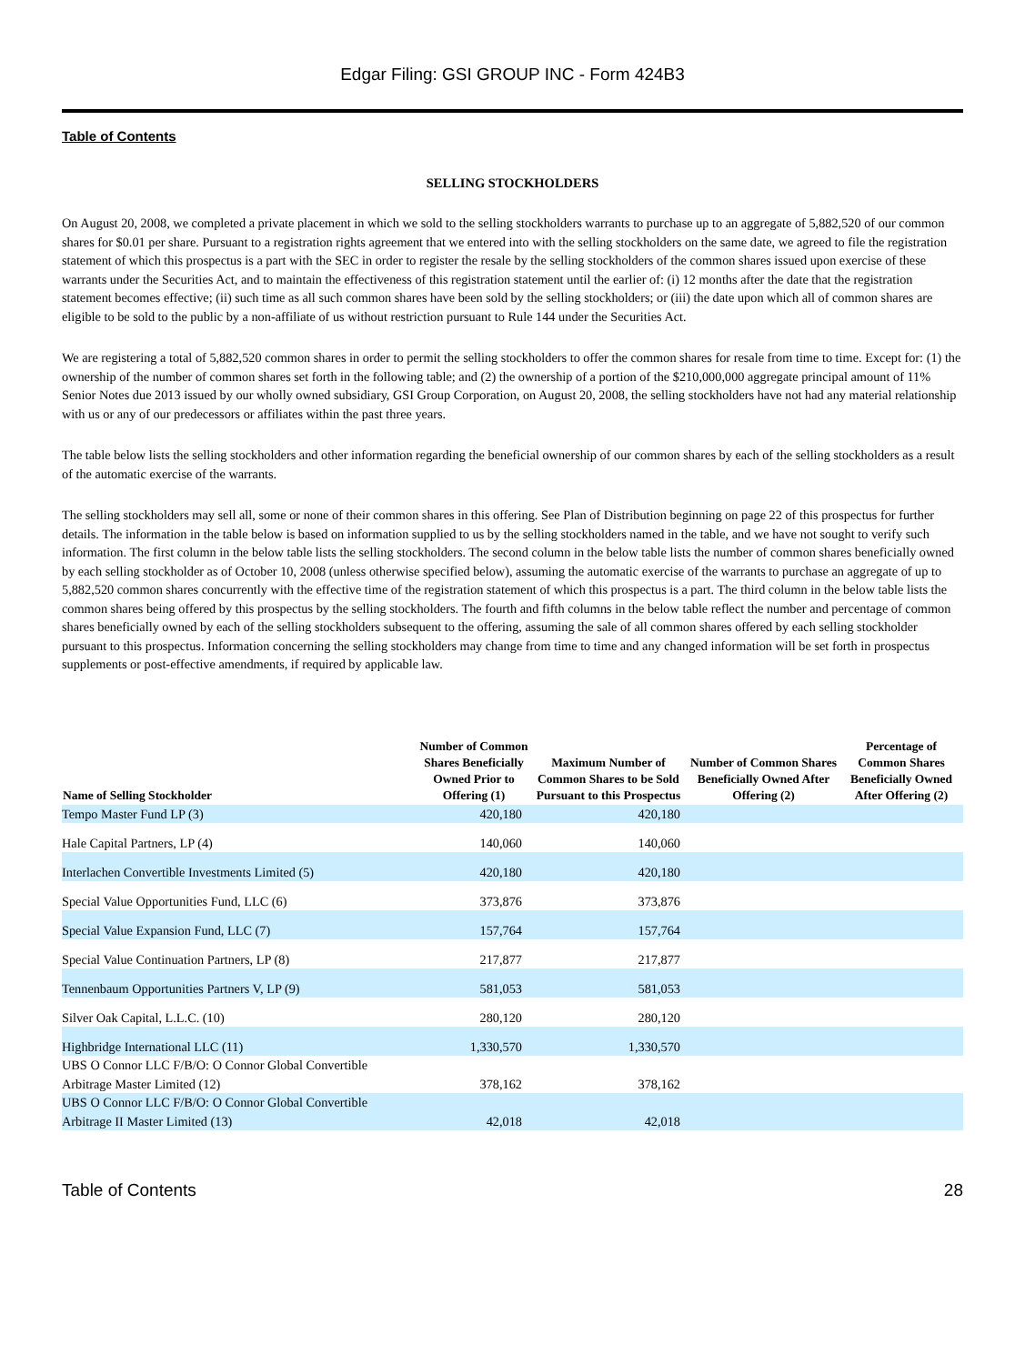Edgar Filing: GSI GROUP INC - Form 424B3
Table of Contents
SELLING STOCKHOLDERS
On August 20, 2008, we completed a private placement in which we sold to the selling stockholders warrants to purchase up to an aggregate of 5,882,520 of our common shares for $0.01 per share. Pursuant to a registration rights agreement that we entered into with the selling stockholders on the same date, we agreed to file the registration statement of which this prospectus is a part with the SEC in order to register the resale by the selling stockholders of the common shares issued upon exercise of these warrants under the Securities Act, and to maintain the effectiveness of this registration statement until the earlier of: (i) 12 months after the date that the registration statement becomes effective; (ii) such time as all such common shares have been sold by the selling stockholders; or (iii) the date upon which all of common shares are eligible to be sold to the public by a non-affiliate of us without restriction pursuant to Rule 144 under the Securities Act.
We are registering a total of 5,882,520 common shares in order to permit the selling stockholders to offer the common shares for resale from time to time. Except for: (1) the ownership of the number of common shares set forth in the following table; and (2) the ownership of a portion of the $210,000,000 aggregate principal amount of 11% Senior Notes due 2013 issued by our wholly owned subsidiary, GSI Group Corporation, on August 20, 2008, the selling stockholders have not had any material relationship with us or any of our predecessors or affiliates within the past three years.
The table below lists the selling stockholders and other information regarding the beneficial ownership of our common shares by each of the selling stockholders as a result of the automatic exercise of the warrants.
The selling stockholders may sell all, some or none of their common shares in this offering. See Plan of Distribution beginning on page 22 of this prospectus for further details. The information in the table below is based on information supplied to us by the selling stockholders named in the table, and we have not sought to verify such information. The first column in the below table lists the selling stockholders. The second column in the below table lists the number of common shares beneficially owned by each selling stockholder as of October 10, 2008 (unless otherwise specified below), assuming the automatic exercise of the warrants to purchase an aggregate of up to 5,882,520 common shares concurrently with the effective time of the registration statement of which this prospectus is a part. The third column in the below table lists the common shares being offered by this prospectus by the selling stockholders. The fourth and fifth columns in the below table reflect the number and percentage of common shares beneficially owned by each of the selling stockholders subsequent to the offering, assuming the sale of all common shares offered by each selling stockholder pursuant to this prospectus. Information concerning the selling stockholders may change from time to time and any changed information will be set forth in prospectus supplements or post-effective amendments, if required by applicable law.
| Name of Selling Stockholder | Number of Common Shares Beneficially Owned Prior to Offering (1) | Maximum Number of Common Shares to be Sold Pursuant to this Prospectus | Number of Common Shares Beneficially Owned After Offering (2) | Percentage of Common Shares Beneficially Owned After Offering (2) |
| --- | --- | --- | --- | --- |
| Tempo Master Fund LP (3) | 420,180 | 420,180 | | |
| Hale Capital Partners, LP (4) | 140,060 | 140,060 | | |
| Interlachen Convertible Investments Limited (5) | 420,180 | 420,180 | | |
| Special Value Opportunities Fund, LLC (6) | 373,876 | 373,876 | | |
| Special Value Expansion Fund, LLC (7) | 157,764 | 157,764 | | |
| Special Value Continuation Partners, LP (8) | 217,877 | 217,877 | | |
| Tennenbaum Opportunities Partners V, LP (9) | 581,053 | 581,053 | | |
| Silver Oak Capital, L.L.C. (10) | 280,120 | 280,120 | | |
| Highbridge International LLC (11) | 1,330,570 | 1,330,570 | | |
| UBS O Connor LLC F/B/O: O Connor Global Convertible Arbitrage Master Limited (12) | 378,162 | 378,162 | | |
| UBS O Connor LLC F/B/O: O Connor Global Convertible Arbitrage II Master Limited (13) | 42,018 | 42,018 | | |
Table of Contents 28